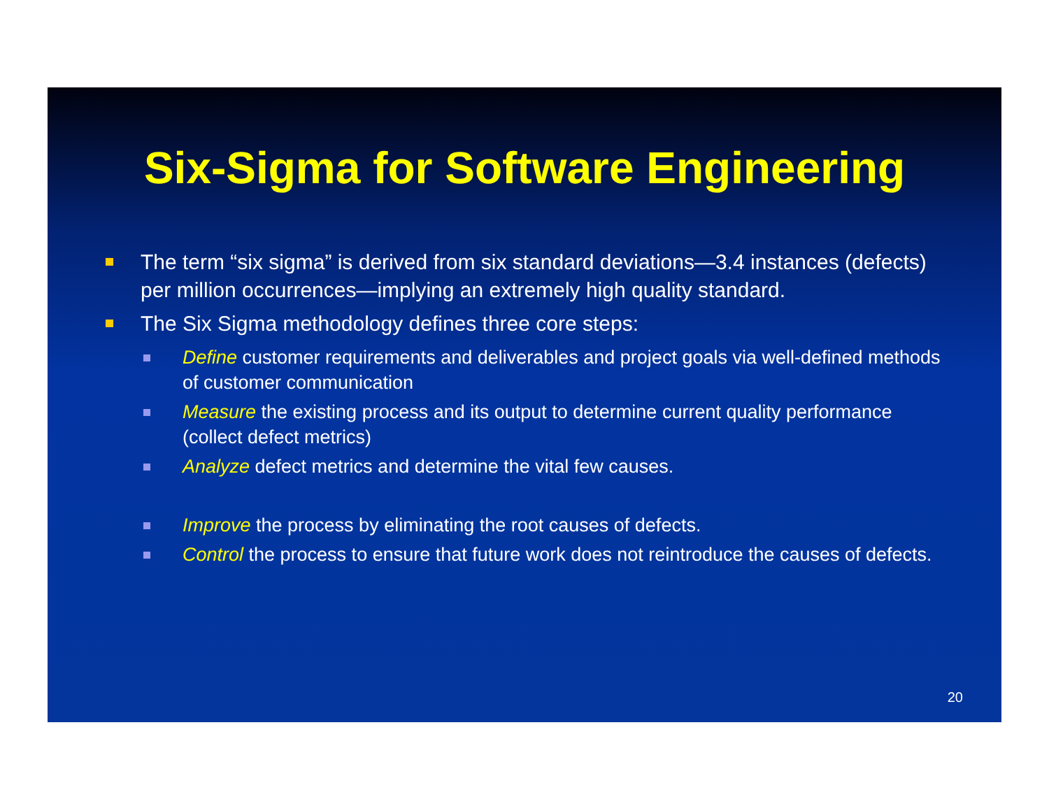Six-Sigma for Software Engineering
The term “six sigma” is derived from six standard deviations—3.4 instances (defects) per million occurrences—implying an extremely high quality standard.
The Six Sigma methodology defines three core steps:
Define customer requirements and deliverables and project goals via well-defined methods of customer communication
Measure the existing process and its output to determine current quality performance (collect defect metrics)
Analyze defect metrics and determine the vital few causes.
Improve the process by eliminating the root causes of defects.
Control the process to ensure that future work does not reintroduce the causes of defects.
20